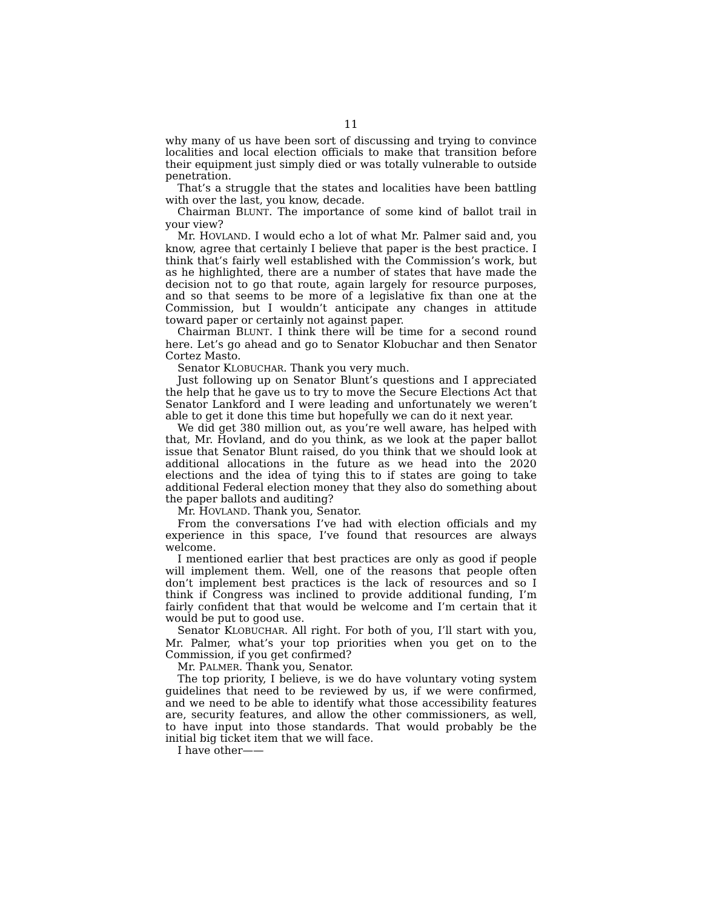11
why many of us have been sort of discussing and trying to convince localities and local election officials to make that transition before their equipment just simply died or was totally vulnerable to outside penetration.
That’s a struggle that the states and localities have been battling with over the last, you know, decade.
Chairman BLUNT. The importance of some kind of ballot trail in your view?
Mr. HOVLAND. I would echo a lot of what Mr. Palmer said and, you know, agree that certainly I believe that paper is the best practice. I think that’s fairly well established with the Commission’s work, but as he highlighted, there are a number of states that have made the decision not to go that route, again largely for resource purposes, and so that seems to be more of a legislative fix than one at the Commission, but I wouldn’t anticipate any changes in attitude toward paper or certainly not against paper.
Chairman BLUNT. I think there will be time for a second round here. Let’s go ahead and go to Senator Klobuchar and then Senator Cortez Masto.
Senator KLOBUCHAR. Thank you very much.
Just following up on Senator Blunt’s questions and I appreciated the help that he gave us to try to move the Secure Elections Act that Senator Lankford and I were leading and unfortunately we weren’t able to get it done this time but hopefully we can do it next year.
We did get 380 million out, as you’re well aware, has helped with that, Mr. Hovland, and do you think, as we look at the paper ballot issue that Senator Blunt raised, do you think that we should look at additional allocations in the future as we head into the 2020 elections and the idea of tying this to if states are going to take additional Federal election money that they also do something about the paper ballots and auditing?
Mr. HOVLAND. Thank you, Senator.
From the conversations I’ve had with election officials and my experience in this space, I’ve found that resources are always welcome.
I mentioned earlier that best practices are only as good if people will implement them. Well, one of the reasons that people often don’t implement best practices is the lack of resources and so I think if Congress was inclined to provide additional funding, I’m fairly confident that that would be welcome and I’m certain that it would be put to good use.
Senator KLOBUCHAR. All right. For both of you, I’ll start with you, Mr. Palmer, what’s your top priorities when you get on to the Commission, if you get confirmed?
Mr. PALMER. Thank you, Senator.
The top priority, I believe, is we do have voluntary voting system guidelines that need to be reviewed by us, if we were confirmed, and we need to be able to identify what those accessibility features are, security features, and allow the other commissioners, as well, to have input into those standards. That would probably be the initial big ticket item that we will face.
I have other——